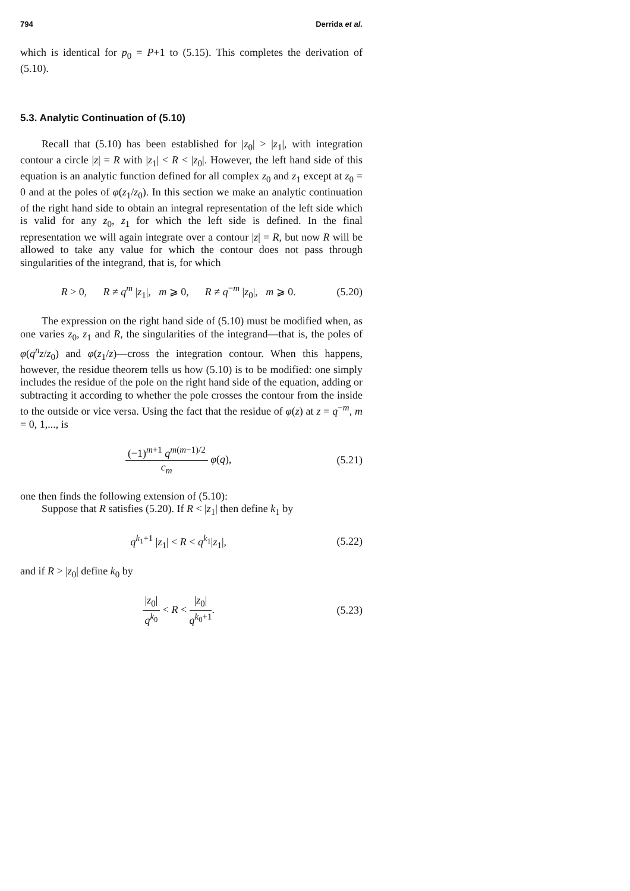794 Derrida et al.
which is identical for p<sub>0</sub> = P+1 to (5.15). This completes the derivation of (5.10).
5.3. Analytic Continuation of (5.10)
Recall that (5.10) has been established for |z<sub>0</sub>| > |z<sub>1</sub>|, with integration contour a circle |z| = R with |z<sub>1</sub>| < R < |z<sub>0</sub>|. However, the left hand side of this equation is an analytic function defined for all complex z<sub>0</sub> and z<sub>1</sub> except at z<sub>0</sub> = 0 and at the poles of φ(z<sub>1</sub>/z<sub>0</sub>). In this section we make an analytic continuation of the right hand side to obtain an integral representation of the left side which is valid for any z<sub>0</sub>, z<sub>1</sub> for which the left side is defined. In the final representation we will again integrate over a contour |z| = R, but now R will be allowed to take any value for which the contour does not pass through singularities of the integrand, that is, for which
R > 0, R ≠ q<sup>m</sup> |z<sub>1</sub>|, m ⩾ 0, R ≠ q<sup>−m</sup> |z<sub>0</sub>|, m ⩾ 0. (5.20)
The expression on the right hand side of (5.10) must be modified when, as one varies z<sub>0</sub>, z<sub>1</sub> and R, the singularities of the integrand—that is, the poles of φ(q<sup>n</sup>z/z<sub>0</sub>) and φ(z<sub>1</sub>/z)—cross the integration contour. When this happens, however, the residue theorem tells us how (5.10) is to be modified: one simply includes the residue of the pole on the right hand side of the equation, adding or subtracting it according to whether the pole crosses the contour from the inside to the outside or vice versa. Using the fact that the residue of φ(z) at z = q<sup>−m</sup>, m = 0, 1,..., is
(−1)<sup>m+1</sup> q<sup>m(m−1)/2</sup> c<sub>m</sub> φ(q), (5.21)
one then finds the following extension of (5.10):
Suppose that R satisfies (5.20). If R < |z<sub>1</sub>| then define k<sub>1</sub> by
q<sup>k<sub>1</sub>+1</sup> |z<sub>1</sub>| < R < q<sup>k<sub>1</sub></sup>|z<sub>1</sub>|, (5.22)
and if R > |z<sub>0</sub>| define k<sub>0</sub> by
|z<sub>0</sub>| q<sup>k<sub>0</sub></sup> < R < |z<sub>0</sub>| q<sup>k<sub>0</sub>+1</sup>. (5.23)